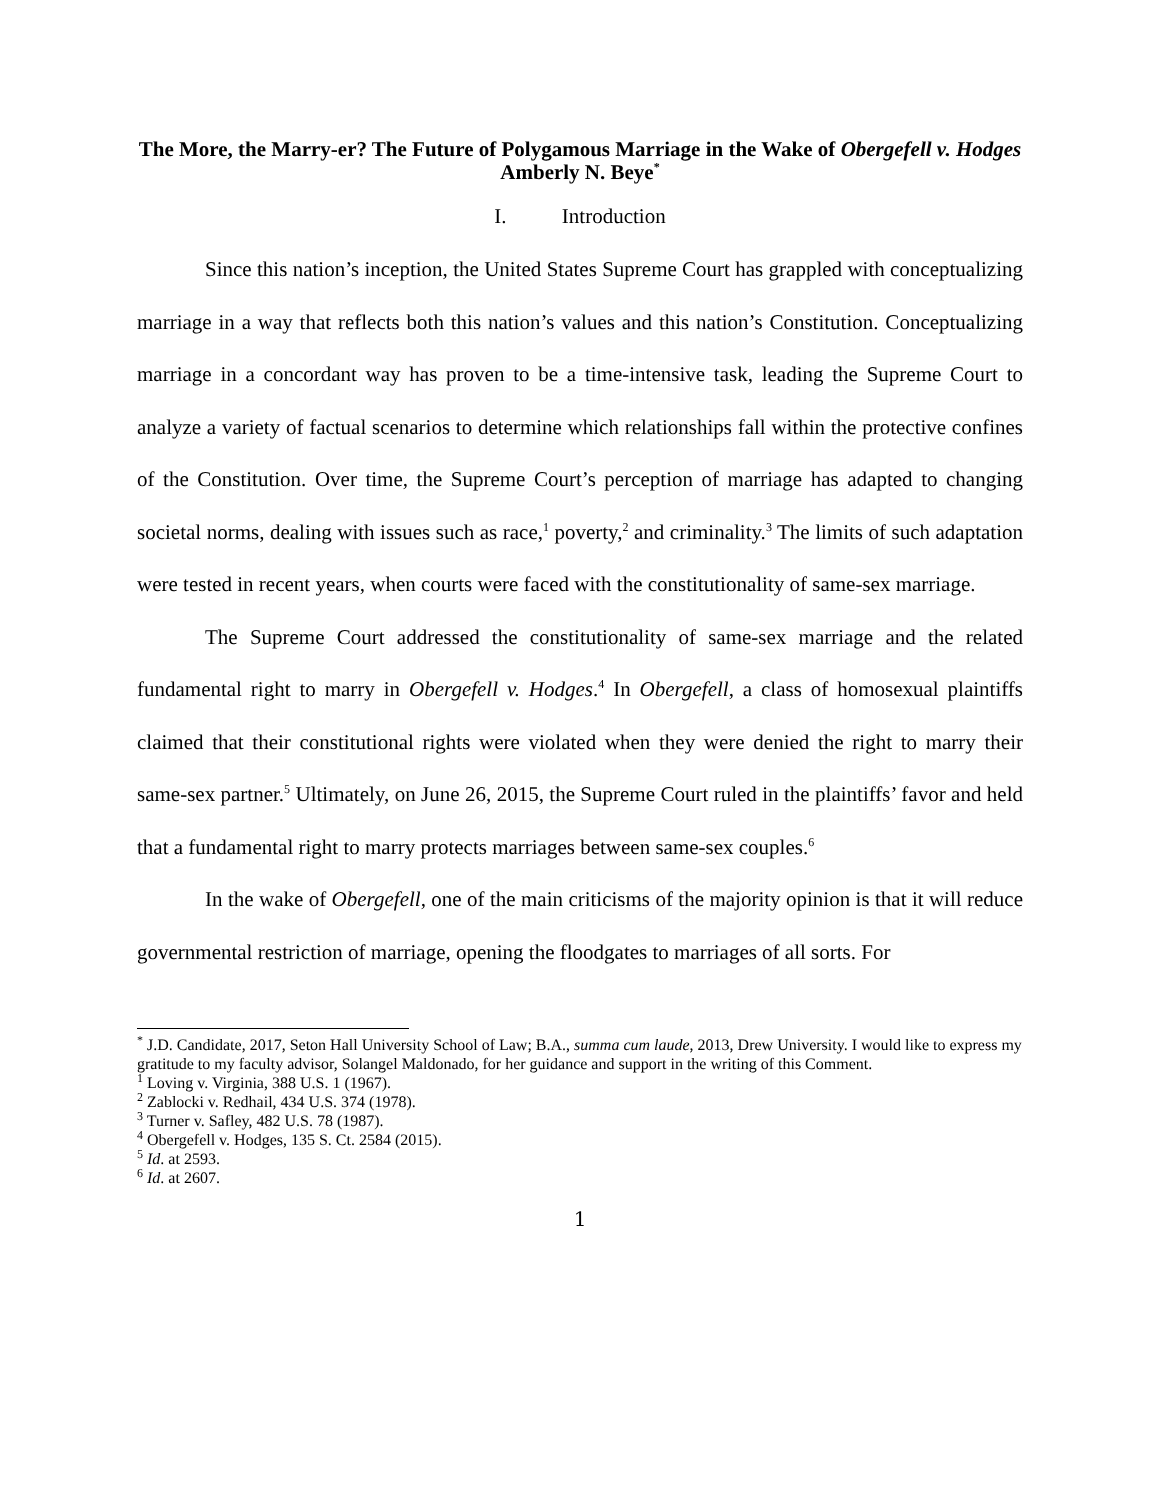The More, the Marry-er? The Future of Polygamous Marriage in the Wake of Obergefell v. Hodges
Amberly N. Beye<sup>*</sup>
I. Introduction
Since this nation’s inception, the United States Supreme Court has grappled with conceptualizing marriage in a way that reflects both this nation’s values and this nation’s Constitution. Conceptualizing marriage in a concordant way has proven to be a time-intensive task, leading the Supreme Court to analyze a variety of factual scenarios to determine which relationships fall within the protective confines of the Constitution. Over time, the Supreme Court’s perception of marriage has adapted to changing societal norms, dealing with issues such as race,<sup>1</sup> poverty,<sup>2</sup> and criminality.<sup>3</sup> The limits of such adaptation were tested in recent years, when courts were faced with the constitutionality of same-sex marriage.
The Supreme Court addressed the constitutionality of same-sex marriage and the related fundamental right to marry in Obergefell v. Hodges.<sup>4</sup> In Obergefell, a class of homosexual plaintiffs claimed that their constitutional rights were violated when they were denied the right to marry their same-sex partner.<sup>5</sup> Ultimately, on June 26, 2015, the Supreme Court ruled in the plaintiffs’ favor and held that a fundamental right to marry protects marriages between same-sex couples.<sup>6</sup>
In the wake of Obergefell, one of the main criticisms of the majority opinion is that it will reduce governmental restriction of marriage, opening the floodgates to marriages of all sorts. For
<sup>*</sup> J.D. Candidate, 2017, Seton Hall University School of Law; B.A., summa cum laude, 2013, Drew University. I would like to express my gratitude to my faculty advisor, Solangel Maldonado, for her guidance and support in the writing of this Comment.
<sup>1</sup> Loving v. Virginia, 388 U.S. 1 (1967).
<sup>2</sup> Zablocki v. Redhail, 434 U.S. 374 (1978).
<sup>3</sup> Turner v. Safley, 482 U.S. 78 (1987).
<sup>4</sup> Obergefell v. Hodges, 135 S. Ct. 2584 (2015).
<sup>5</sup> Id. at 2593.
<sup>6</sup> Id. at 2607.
1